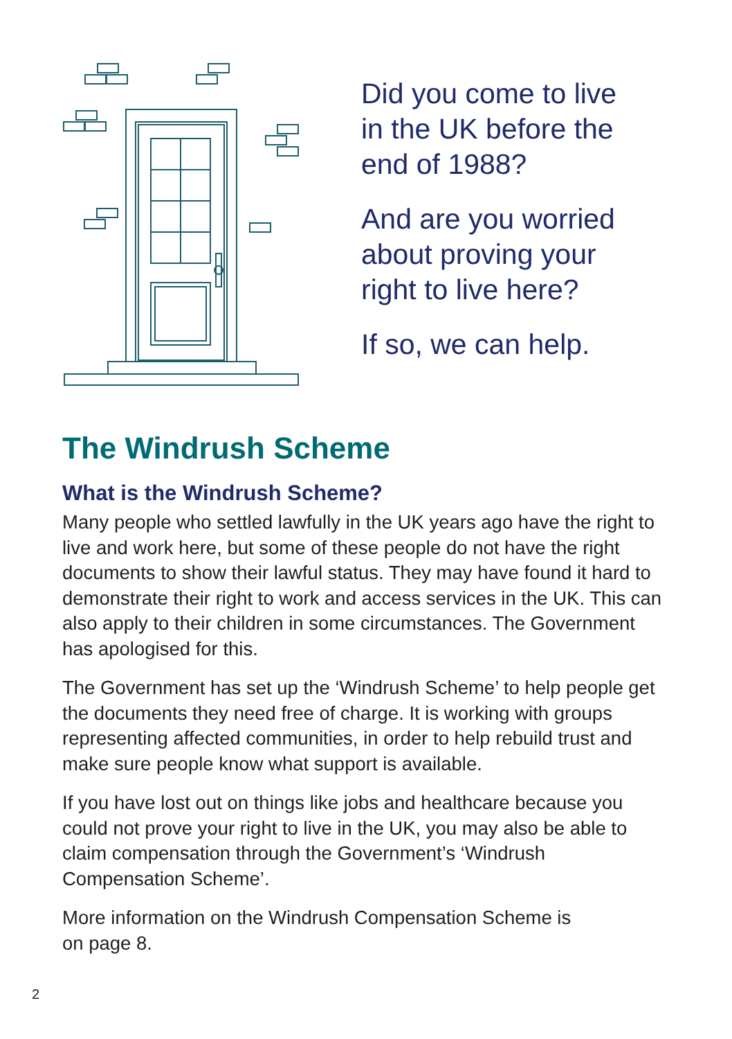Did you come to live
in the UK before the
end of 1988?
And are you worried
about proving your
right to live here?
If so, we can help.
The Windrush Scheme
What is the Windrush Scheme?
Many people who settled lawfully in the UK years ago have the right to live and work here, but some of these people do not have the right documents to show their lawful status. They may have found it hard to demonstrate their right to work and access services in the UK. This can also apply to their children in some circumstances. The Government has apologised for this.
The Government has set up the ‘Windrush Scheme’ to help people get the documents they need free of charge. It is working with groups representing affected communities, in order to help rebuild trust and make sure people know what support is available.
If you have lost out on things like jobs and healthcare because you could not prove your right to live in the UK, you may also be able to claim compensation through the Government’s ‘Windrush Compensation Scheme’.
More information on the Windrush Compensation Scheme is
on page 8.
2